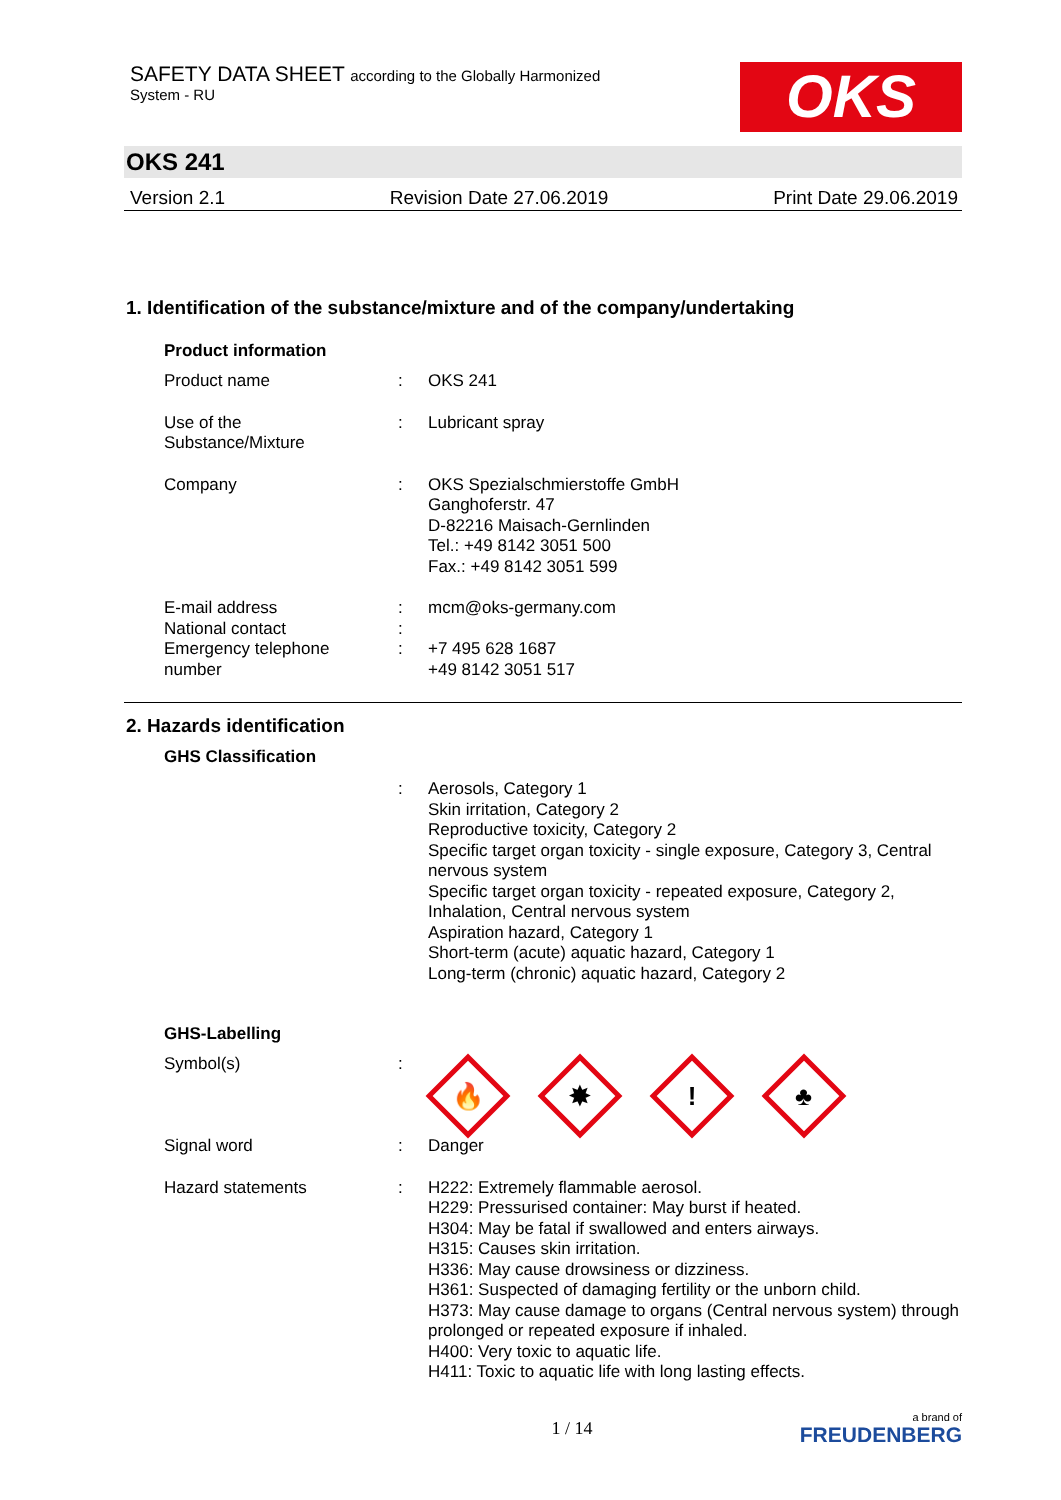SAFETY DATA SHEET according to the Globally Harmonized
System - RU
OKS
OKS 241
Version 2.1 Revision Date 27.06.2019 Print Date 29.06.2019
1. Identification of the substance/mixture and of the company/undertaking
Product information
Product name : OKS 241
Use of the
Substance/Mixture
: Lubricant spray
Company : OKS Spezialschmierstoffe GmbH
Ganghoferstr. 47
D-82216 Maisach-Gernlinden
Tel.: +49 8142 3051 500
Fax.: +49 8142 3051 599
E-mail address : mcm@oks-germany.com
National contact :
Emergency telephone
number
: +7 495 628 1687
+49 8142 3051 517
2. Hazards identification
GHS Classification
: Aerosols, Category 1
Skin irritation, Category 2
Reproductive toxicity, Category 2
Specific target organ toxicity - single exposure, Category 3, Central nervous system
Specific target organ toxicity - repeated exposure, Category 2, Inhalation, Central nervous system
Aspiration hazard, Category 1
Short-term (acute) aquatic hazard, Category 1
Long-term (chronic) aquatic hazard, Category 2
GHS-Labelling
Symbol(s) :
🔥
✸
!
♣
Signal word : Danger
Hazard statements : H222: Extremely flammable aerosol.
H229: Pressurised container: May burst if heated.
H304: May be fatal if swallowed and enters airways.
H315: Causes skin irritation.
H336: May cause drowsiness or dizziness.
H361: Suspected of damaging fertility or the unborn child.
H373: May cause damage to organs (Central nervous system) through prolonged or repeated exposure if inhaled.
H400: Very toxic to aquatic life.
H411: Toxic to aquatic life with long lasting effects.
1 / 14
a brand of
FREUDENBERG